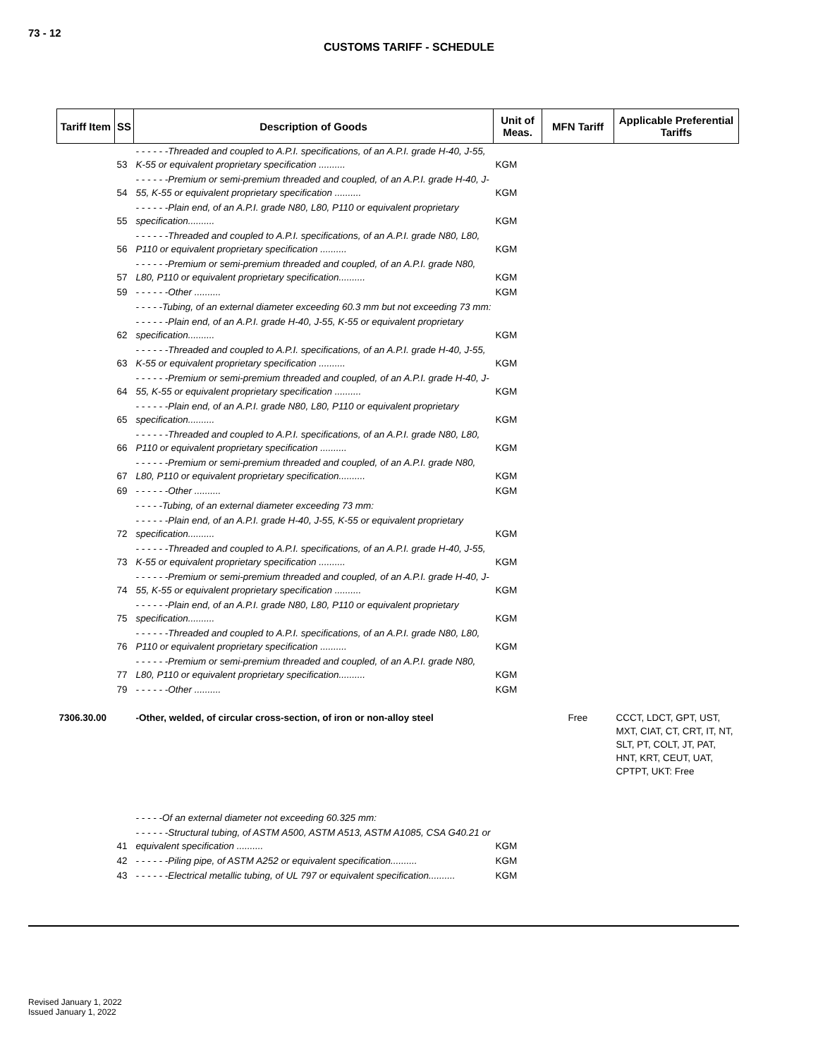73 - 12
CUSTOMS TARIFF - SCHEDULE
| Tariff Item | SS | Description of Goods | Unit of Meas. | MFN Tariff | Applicable Preferential Tariffs |
| --- | --- | --- | --- | --- | --- |
| | 53 | - - - - - -Threaded and coupled to A.P.I. specifications, of an A.P.I. grade H-40, J-55, K-55 or equivalent proprietary specification .......... | KGM | | |
| | 54 | - - - - - -Premium or semi-premium threaded and coupled, of an A.P.I. grade H-40, J-55, K-55 or equivalent proprietary specification .......... | KGM | | |
| | 55 | - - - - - -Plain end, of an A.P.I. grade N80, L80, P110 or equivalent proprietary specification.......... | KGM | | |
| | 56 | - - - - - -Threaded and coupled to A.P.I. specifications, of an A.P.I. grade N80, L80, P110 or equivalent proprietary specification .......... | KGM | | |
| | 57 | - - - - - -Premium or semi-premium threaded and coupled, of an A.P.I. grade N80, L80, P110 or equivalent proprietary specification.......... | KGM | | |
| | 59 | - - - - - -Other .......... | KGM | | |
| | | - - - - -Tubing, of an external diameter exceeding 60.3 mm but not exceeding 73 mm: | | | |
| | 62 | - - - - - -Plain end, of an A.P.I. grade H-40, J-55, K-55 or equivalent proprietary specification.......... | KGM | | |
| | 63 | - - - - - -Threaded and coupled to A.P.I. specifications, of an A.P.I. grade H-40, J-55, K-55 or equivalent proprietary specification .......... | KGM | | |
| | 64 | - - - - - -Premium or semi-premium threaded and coupled, of an A.P.I. grade H-40, J-55, K-55 or equivalent proprietary specification .......... | KGM | | |
| | 65 | - - - - - -Plain end, of an A.P.I. grade N80, L80, P110 or equivalent proprietary specification.......... | KGM | | |
| | 66 | - - - - - -Threaded and coupled to A.P.I. specifications, of an A.P.I. grade N80, L80, P110 or equivalent proprietary specification .......... | KGM | | |
| | 67 | - - - - - -Premium or semi-premium threaded and coupled, of an A.P.I. grade N80, L80, P110 or equivalent proprietary specification.......... | KGM | | |
| | 69 | - - - - - -Other .......... | KGM | | |
| | | - - - - -Tubing, of an external diameter exceeding 73 mm: | | | |
| | 72 | - - - - - -Plain end, of an A.P.I. grade H-40, J-55, K-55 or equivalent proprietary specification.......... | KGM | | |
| | 73 | - - - - - -Threaded and coupled to A.P.I. specifications, of an A.P.I. grade H-40, J-55, K-55 or equivalent proprietary specification .......... | KGM | | |
| | 74 | - - - - - -Premium or semi-premium threaded and coupled, of an A.P.I. grade H-40, J-55, K-55 or equivalent proprietary specification .......... | KGM | | |
| | 75 | - - - - - -Plain end, of an A.P.I. grade N80, L80, P110 or equivalent proprietary specification.......... | KGM | | |
| | 76 | - - - - - -Threaded and coupled to A.P.I. specifications, of an A.P.I. grade N80, L80, P110 or equivalent proprietary specification .......... | KGM | | |
| | 77 | - - - - - -Premium or semi-premium threaded and coupled, of an A.P.I. grade N80, L80, P110 or equivalent proprietary specification.......... | KGM | | |
| | 79 | - - - - - -Other .......... | KGM | | |
| 7306.30.00 | | -Other, welded, of circular cross-section, of iron or non-alloy steel | | Free | CCCT, LDCT, GPT, UST, MXT, CIAT, CT, CRT, IT, NT, SLT, PT, COLT, JT, PAT, HNT, KRT, CEUT, UAT, CPTPT, UKT: Free |
| | | - - - - -Of an external diameter not exceeding 60.325 mm: | | | |
| | 41 | - - - - - -Structural tubing, of ASTM A500, ASTM A513, ASTM A1085, CSA G40.21 or equivalent specification .......... | KGM | | |
| | 42 | - - - - - -Piling pipe, of ASTM A252 or equivalent specification.......... | KGM | | |
| | 43 | - - - - - -Electrical metallic tubing, of UL 797 or equivalent specification.......... | KGM | | |
Revised January 1, 2022
Issued January 1, 2022